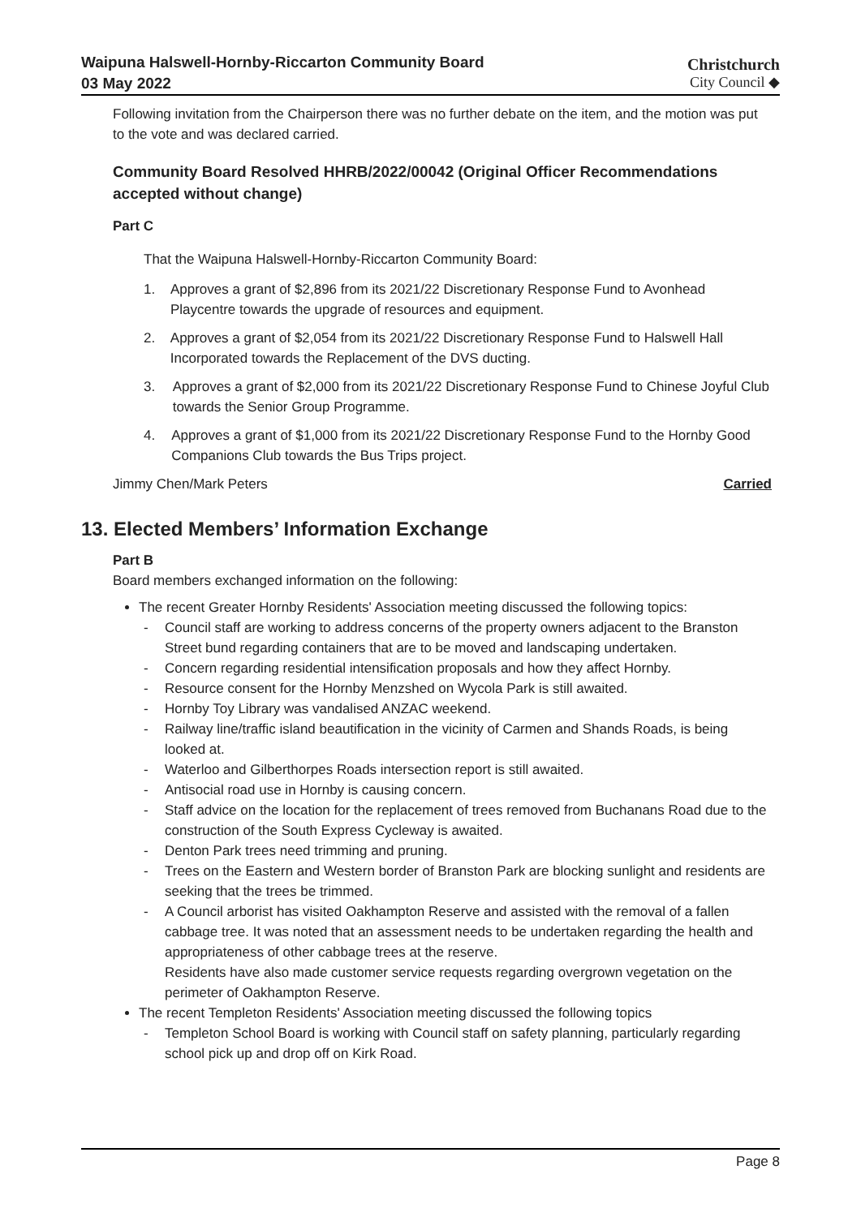Waipuna Halswell-Hornby-Riccarton Community Board
03 May 2022
Christchurch
City Council ◆
Following invitation from the Chairperson there was no further debate on the item, and the motion was put to the vote and was declared carried.
Community Board Resolved HHRB/2022/00042 (Original Officer Recommendations accepted without change)
Part C
That the Waipuna Halswell-Hornby-Riccarton Community Board:
1. Approves a grant of $2,896 from its 2021/22 Discretionary Response Fund to Avonhead Playcentre towards the upgrade of resources and equipment.
2. Approves a grant of $2,054 from its 2021/22 Discretionary Response Fund to Halswell Hall Incorporated towards the Replacement of the DVS ducting.
3. Approves a grant of $2,000 from its 2021/22 Discretionary Response Fund to Chinese Joyful Club towards the Senior Group Programme.
4. Approves a grant of $1,000 from its 2021/22 Discretionary Response Fund to the Hornby Good Companions Club towards the Bus Trips project.
Jimmy Chen/Mark Peters Carried
13. Elected Members’ Information Exchange
Part B
Board members exchanged information on the following:
The recent Greater Hornby Residents' Association meeting discussed the following topics:
- Council staff are working to address concerns of the property owners adjacent to the Branston Street bund regarding containers that are to be moved and landscaping undertaken.
- Concern regarding residential intensification proposals and how they affect Hornby.
- Resource consent for the Hornby Menzshed on Wycola Park is still awaited.
- Hornby Toy Library was vandalised ANZAC weekend.
- Railway line/traffic island beautification in the vicinity of Carmen and Shands Roads, is being looked at.
- Waterloo and Gilberthorpes Roads intersection report is still awaited.
- Antisocial road use in Hornby is causing concern.
- Staff advice on the location for the replacement of trees removed from Buchanans Road due to the construction of the South Express Cycleway is awaited.
- Denton Park trees need trimming and pruning.
- Trees on the Eastern and Western border of Branston Park are blocking sunlight and residents are seeking that the trees be trimmed.
- A Council arborist has visited Oakhampton Reserve and assisted with the removal of a fallen cabbage tree. It was noted that an assessment needs to be undertaken regarding the health and appropriateness of other cabbage trees at the reserve.
Residents have also made customer service requests regarding overgrown vegetation on the perimeter of Oakhampton Reserve.
The recent Templeton Residents' Association meeting discussed the following topics
- Templeton School Board is working with Council staff on safety planning, particularly regarding school pick up and drop off on Kirk Road.
Page 8